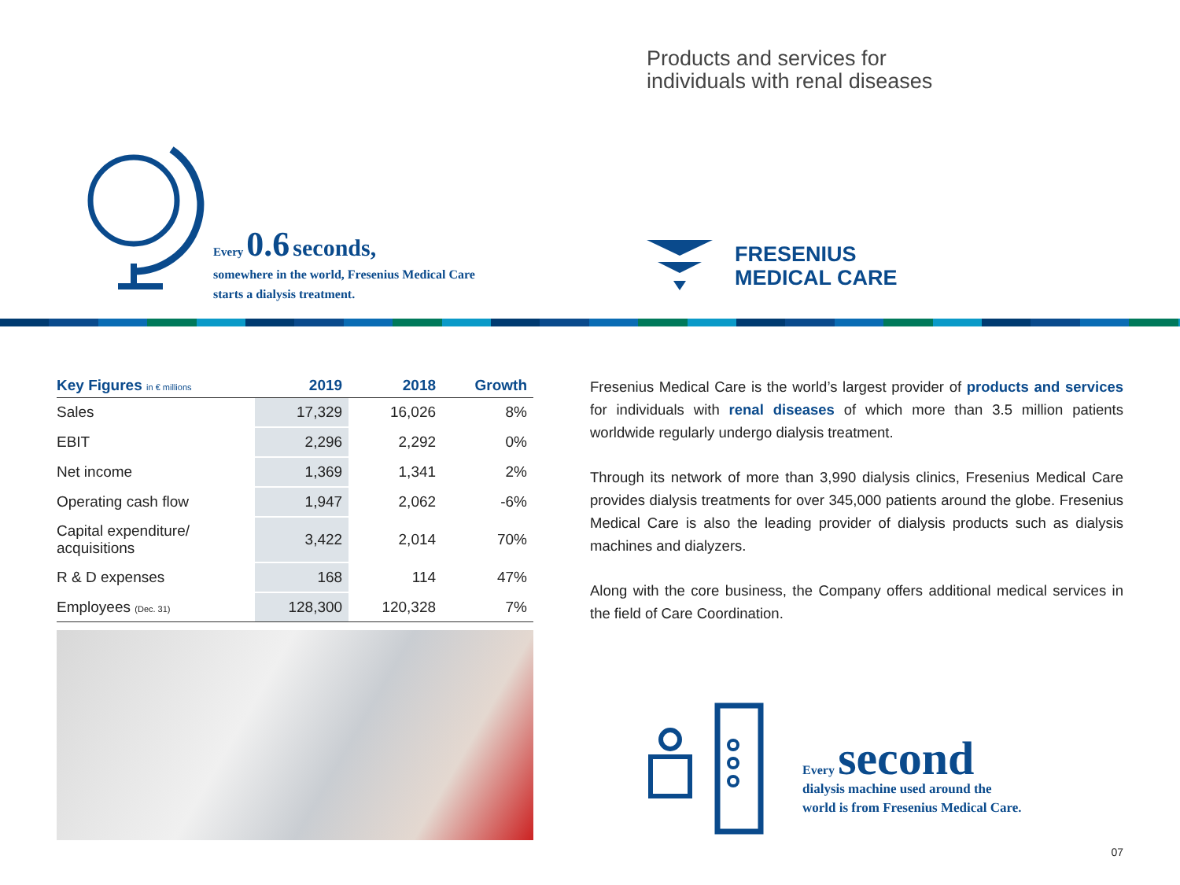Every 0.6 seconds,
somewhere in the world, Fresenius Medical Care
starts a dialysis treatment.
Products and services for
individuals with renal diseases
FRESENIUS
MEDICAL CARE
| Key Figures in € millions | 2019 | 2018 | Growth |
| --- | --- | --- | --- |
| Sales | 17,329 | 16,026 | 8% |
| EBIT | 2,296 | 2,292 | 0% |
| Net income | 1,369 | 1,341 | 2% |
| Operating cash flow | 1,947 | 2,062 | -6% |
| Capital expenditure/ acquisitions | 3,422 | 2,014 | 70% |
| R & D expenses | 168 | 114 | 47% |
| Employees (Dec. 31) | 128,300 | 120,328 | 7% |
Fresenius Medical Care is the world’s largest provider of products and services for individuals with renal diseases of which more than 3.5 million patients worldwide regularly undergo dialysis treatment.
Through its network of more than 3,990 dialysis clinics, Fresenius Medical Care provides dialysis treatments for over 345,000 patients around the globe. Fresenius Medical Care is also the leading provider of dialysis products such as dialysis machines and dialyzers.
Along with the core business, the Company offers additional medical services in the field of Care Coordination.
Every second
dialysis machine used around the
world is from Fresenius Medical Care.
07